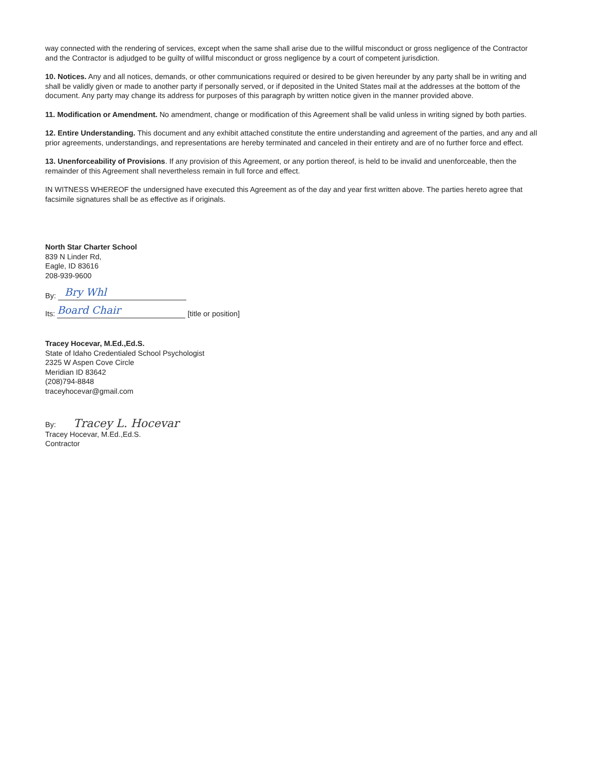way connected with the rendering of services, except when the same shall arise due to the willful misconduct or gross negligence of the Contractor and the Contractor is adjudged to be guilty of willful misconduct or gross negligence by a court of competent jurisdiction.
10. Notices. Any and all notices, demands, or other communications required or desired to be given hereunder by any party shall be in writing and shall be validly given or made to another party if personally served, or if deposited in the United States mail at the addresses at the bottom of the document. Any party may change its address for purposes of this paragraph by written notice given in the manner provided above.
11. Modification or Amendment. No amendment, change or modification of this Agreement shall be valid unless in writing signed by both parties.
12. Entire Understanding. This document and any exhibit attached constitute the entire understanding and agreement of the parties, and any and all prior agreements, understandings, and representations are hereby terminated and canceled in their entirety and are of no further force and effect.
13. Unenforceability of Provisions. If any provision of this Agreement, or any portion thereof, is held to be invalid and unenforceable, then the remainder of this Agreement shall nevertheless remain in full force and effect.
IN WITNESS WHEREOF the undersigned have executed this Agreement as of the day and year first written above. The parties hereto agree that facsimile signatures shall be as effective as if originals.
North Star Charter School
839 N Linder Rd,
Eagle, ID 83616
208-939-9600
By: Bry Whl
Its: Board Chair [title or position]
Tracey Hocevar, M.Ed.,Ed.S.
State of Idaho Credentialed School Psychologist
2325 W Aspen Cove Circle
Meridian ID 83642
(208)794-8848
traceyhocevar@gmail.com
By: Tracey L. Hocevar
Tracey Hocevar, M.Ed.,Ed.S.
Contractor